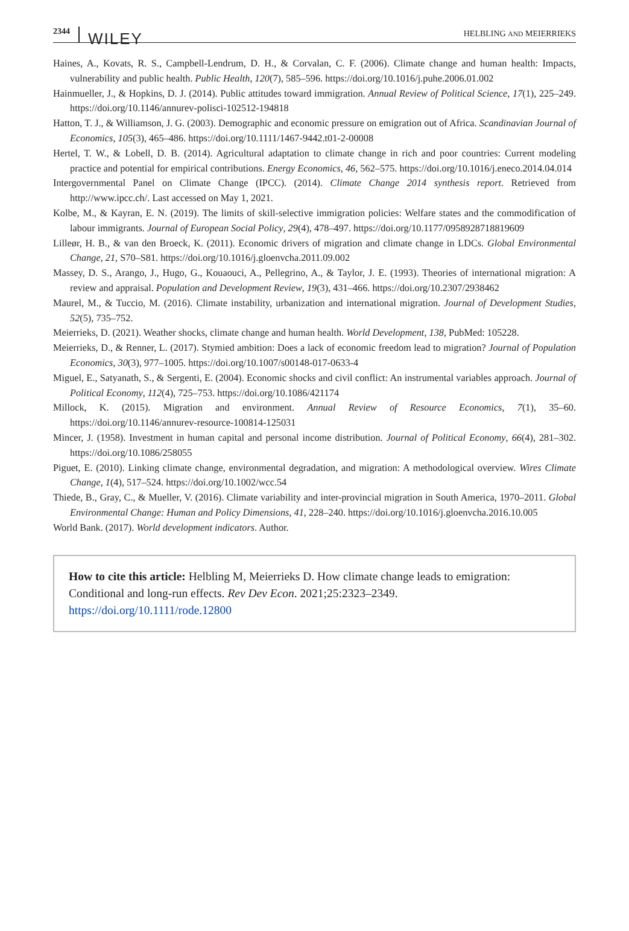2344 WILEY HELBLING AND MEIERRIEKS
Haines, A., Kovats, R. S., Campbell-Lendrum, D. H., & Corvalan, C. F. (2006). Climate change and human health: Impacts, vulnerability and public health. Public Health, 120(7), 585–596. https://doi.org/10.1016/j.puhe.2006.01.002
Hainmueller, J., & Hopkins, D. J. (2014). Public attitudes toward immigration. Annual Review of Political Science, 17(1), 225–249. https://doi.org/10.1146/annurev-polisci-102512-194818
Hatton, T. J., & Williamson, J. G. (2003). Demographic and economic pressure on emigration out of Africa. Scandinavian Journal of Economics, 105(3), 465–486. https://doi.org/10.1111/1467-9442.t01-2-00008
Hertel, T. W., & Lobell, D. B. (2014). Agricultural adaptation to climate change in rich and poor countries: Current modeling practice and potential for empirical contributions. Energy Economics, 46, 562–575. https://doi.org/10.1016/j.eneco.2014.04.014
Intergovernmental Panel on Climate Change (IPCC). (2014). Climate Change 2014 synthesis report. Retrieved from http://www.ipcc.ch/. Last accessed on May 1, 2021.
Kolbe, M., & Kayran, E. N. (2019). The limits of skill-selective immigration policies: Welfare states and the commodification of labour immigrants. Journal of European Social Policy, 29(4), 478–497. https://doi.org/10.1177/0958928718819609
Lilleør, H. B., & van den Broeck, K. (2011). Economic drivers of migration and climate change in LDCs. Global Environmental Change, 21, S70–S81. https://doi.org/10.1016/j.gloenvcha.2011.09.002
Massey, D. S., Arango, J., Hugo, G., Kouaouci, A., Pellegrino, A., & Taylor, J. E. (1993). Theories of international migration: A review and appraisal. Population and Development Review, 19(3), 431–466. https://doi.org/10.2307/2938462
Maurel, M., & Tuccio, M. (2016). Climate instability, urbanization and international migration. Journal of Development Studies, 52(5), 735–752.
Meierrieks, D. (2021). Weather shocks, climate change and human health. World Development, 138, PubMed: 105228.
Meierrieks, D., & Renner, L. (2017). Stymied ambition: Does a lack of economic freedom lead to migration? Journal of Population Economics, 30(3), 977–1005. https://doi.org/10.1007/s00148-017-0633-4
Miguel, E., Satyanath, S., & Sergenti, E. (2004). Economic shocks and civil conflict: An instrumental variables approach. Journal of Political Economy, 112(4), 725–753. https://doi.org/10.1086/421174
Millock, K. (2015). Migration and environment. Annual Review of Resource Economics, 7(1), 35–60. https://doi.org/10.1146/annurev-resource-100814-125031
Mincer, J. (1958). Investment in human capital and personal income distribution. Journal of Political Economy, 66(4), 281–302. https://doi.org/10.1086/258055
Piguet, E. (2010). Linking climate change, environmental degradation, and migration: A methodological overview. Wires Climate Change, 1(4), 517–524. https://doi.org/10.1002/wcc.54
Thiede, B., Gray, C., & Mueller, V. (2016). Climate variability and inter-provincial migration in South America, 1970–2011. Global Environmental Change: Human and Policy Dimensions, 41, 228–240. https://doi.org/10.1016/j.gloenvcha.2016.10.005
World Bank. (2017). World development indicators. Author.
How to cite this article: Helbling M, Meierrieks D. How climate change leads to emigration: Conditional and long-run effects. Rev Dev Econ. 2021;25:2323–2349. https://doi.org/10.1111/rode.12800